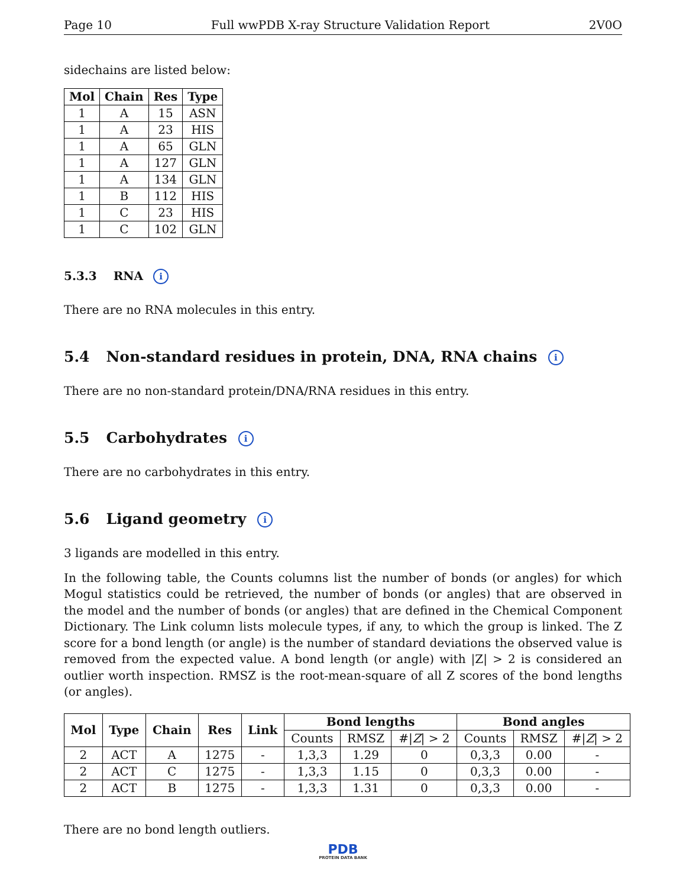Page 10 Full wwPDB X-ray Structure Validation Report 2V0O
sidechains are listed below:
| Mol | Chain | Res | Type |
| --- | --- | --- | --- |
| 1 | A | 15 | ASN |
| 1 | A | 23 | HIS |
| 1 | A | 65 | GLN |
| 1 | A | 127 | GLN |
| 1 | A | 134 | GLN |
| 1 | B | 112 | HIS |
| 1 | C | 23 | HIS |
| 1 | C | 102 | GLN |
5.3.3 RNA i
There are no RNA molecules in this entry.
5.4 Non-standard residues in protein, DNA, RNA chains i
There are no non-standard protein/DNA/RNA residues in this entry.
5.5 Carbohydrates i
There are no carbohydrates in this entry.
5.6 Ligand geometry i
3 ligands are modelled in this entry.
In the following table, the Counts columns list the number of bonds (or angles) for which Mogul statistics could be retrieved, the number of bonds (or angles) that are observed in the model and the number of bonds (or angles) that are defined in the Chemical Component Dictionary. The Link column lists molecule types, if any, to which the group is linked. The Z score for a bond length (or angle) is the number of standard deviations the observed value is removed from the expected value. A bond length (or angle) with |Z| > 2 is considered an outlier worth inspection. RMSZ is the root-mean-square of all Z scores of the bond lengths (or angles).
| Mol | Type | Chain | Res | Link | Bond lengths | | | Bond angles | | |
| --- | --- | --- | --- | --- | --- | --- | --- | --- | --- | --- |
| | | | | | Counts | RMSZ | #/ Z / > 2 | Counts | RMSZ | #/ Z / > 2 |
| 2 | ACT | A | 1275 | - | 1,3,3 | 1.29 | 0 | 0,3,3 | 0.00 | - |
| 2 | ACT | C | 1275 | - | 1,3,3 | 1.15 | 0 | 0,3,3 | 0.00 | - |
| 2 | ACT | B | 1275 | - | 1,3,3 | 1.31 | 0 | 0,3,3 | 0.00 | - |
There are no bond length outliers.
PDB
PROTEIN DATA BANK